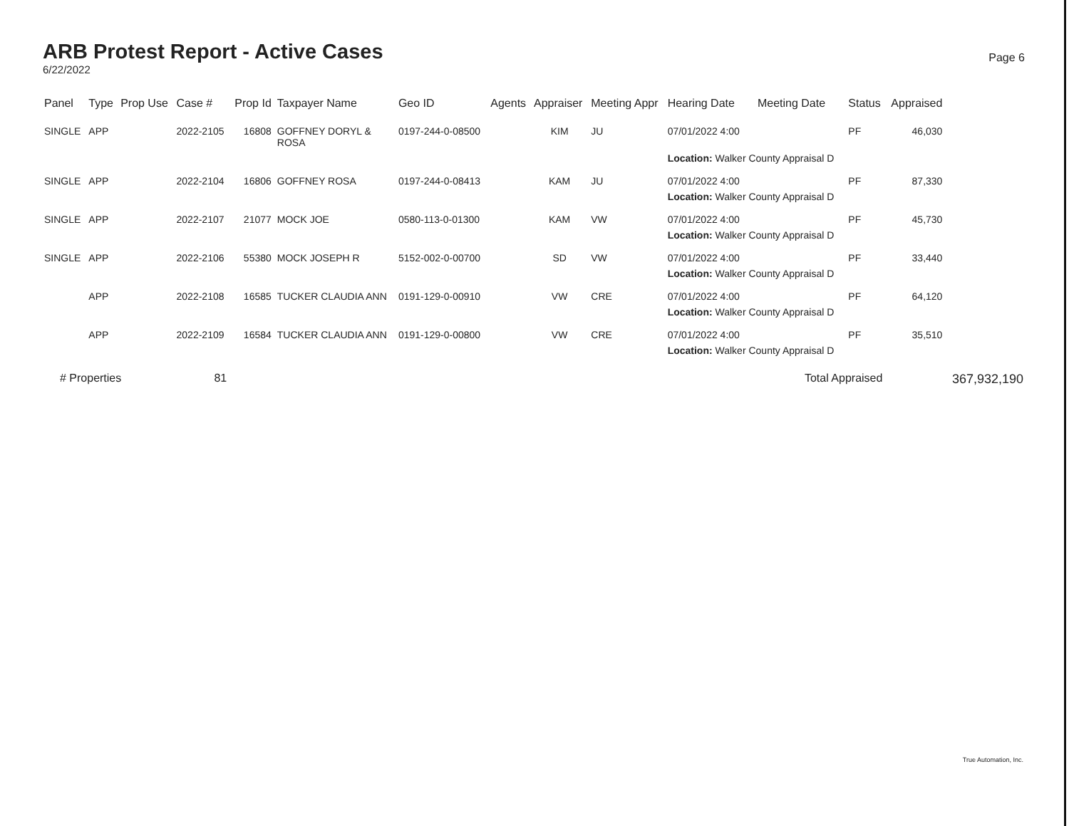ARB Protest Report - Active Cases
6/22/2022
Page 6
| Panel | Type | Prop Use | Case # | Prop Id | Taxpayer Name | Geo ID | Agents | Appraiser | Meeting Appr | Hearing Date | Meeting Date | Status | Appraised | |
| --- | --- | --- | --- | --- | --- | --- | --- | --- | --- | --- | --- | --- | --- | --- |
| SINGLE | APP | | 2022-2105 | 16808 | GOFFNEY DORYL & ROSA | 0197-244-0-08500 | | KIM | JU | 07/01/2022 4:00 | | PF | 46,030 | |
| | | | | | | | | | | Location: Walker County Appraisal D | | | | |
| SINGLE | APP | | 2022-2104 | 16806 | GOFFNEY ROSA | 0197-244-0-08413 | | KAM | JU | 07/01/2022 4:00 | | PF | 87,330 | |
| | | | | | | | | | | Location: Walker County Appraisal D | | | | |
| SINGLE | APP | | 2022-2107 | 21077 | MOCK JOE | 0580-113-0-01300 | | KAM | VW | 07/01/2022 4:00 | | PF | 45,730 | |
| | | | | | | | | | | Location: Walker County Appraisal D | | | | |
| SINGLE | APP | | 2022-2106 | 55380 | MOCK JOSEPH R | 5152-002-0-00700 | | SD | VW | 07/01/2022 4:00 | | PF | 33,440 | |
| | | | | | | | | | | Location: Walker County Appraisal D | | | | |
| | APP | | 2022-2108 | 16585 | TUCKER CLAUDIA ANN | 0191-129-0-00910 | | VW | CRE | 07/01/2022 4:00 | | PF | 64,120 | |
| | | | | | | | | | | Location: Walker County Appraisal D | | | | |
| | APP | | 2022-2109 | 16584 | TUCKER CLAUDIA ANN | 0191-129-0-00800 | | VW | CRE | 07/01/2022 4:00 | | PF | 35,510 | |
| | | | | | | | | | | Location: Walker County Appraisal D | | | | |
| # Properties | | | 81 | | | | | | | | Total Appraised | | | 367,932,190 |
True Automation, Inc.